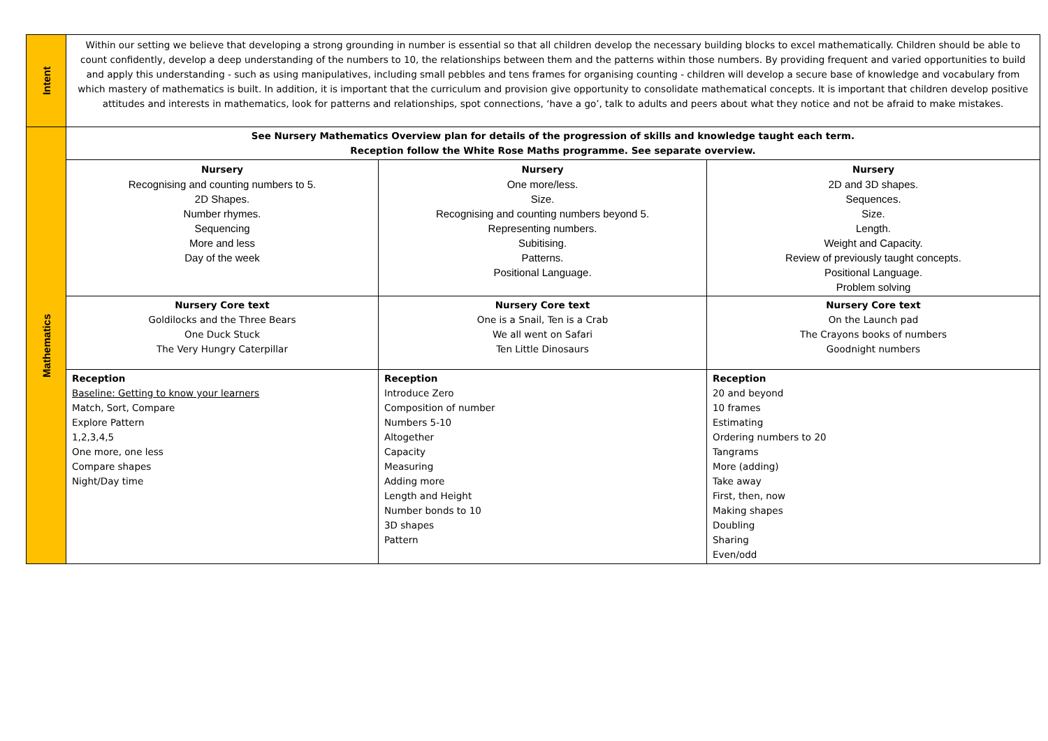| Intent | Within our setting we believe that developing a strong grounding in number is essential so that all children develop the necessary building blocks to excel mathematically. Children should be able to count confidently, develop a deep understanding of the numbers to 10, the relationships between them and the patterns within those numbers. By providing frequent and varied opportunities to build and apply this understanding - such as using manipulatives, including small pebbles and tens frames for organising counting - children will develop a secure base of knowledge and vocabulary from which mastery of mathematics is built. In addition, it is important that the curriculum and provision give opportunity to consolidate mathematical concepts. It is important that children develop positive attitudes and interests in mathematics, look for patterns and relationships, spot connections, ‘have a go’, talk to adults and peers about what they notice and not be afraid to make mistakes. | | |
| Mathematics | See Nursery Mathematics Overview plan for details of the progression of skills and knowledge taught each term. Reception follow the White Rose Maths programme. See separate overview. | | |
| | Nursery Recognising and counting numbers to 5. 2D Shapes. Number rhymes. Sequencing More and less Day of the week | Nursery One more/less. Size. Recognising and counting numbers beyond 5. Representing numbers. Subitising. Patterns. Positional Language. | Nursery 2D and 3D shapes. Sequences. Size. Length. Weight and Capacity. Review of previously taught concepts. Positional Language. Problem solving |
| | Nursery Core text Goldilocks and the Three Bears One Duck Stuck The Very Hungry Caterpillar | Nursery Core text One is a Snail, Ten is a Crab We all went on Safari Ten Little Dinosaurs | Nursery Core text On the Launch pad The Crayons books of numbers Goodnight numbers |
| | Reception Baseline: Getting to know your learners Match, Sort, Compare Explore Pattern 1,2,3,4,5 One more, one less Compare shapes Night/Day time | Reception Introduce Zero Composition of number Numbers 5-10 Altogether Capacity Measuring Adding more Length and Height Number bonds to 10 3D shapes Pattern | Reception 20 and beyond 10 frames Estimating Ordering numbers to 20 Tangrams More (adding) Take away First, then, now Making shapes Doubling Sharing Even/odd |